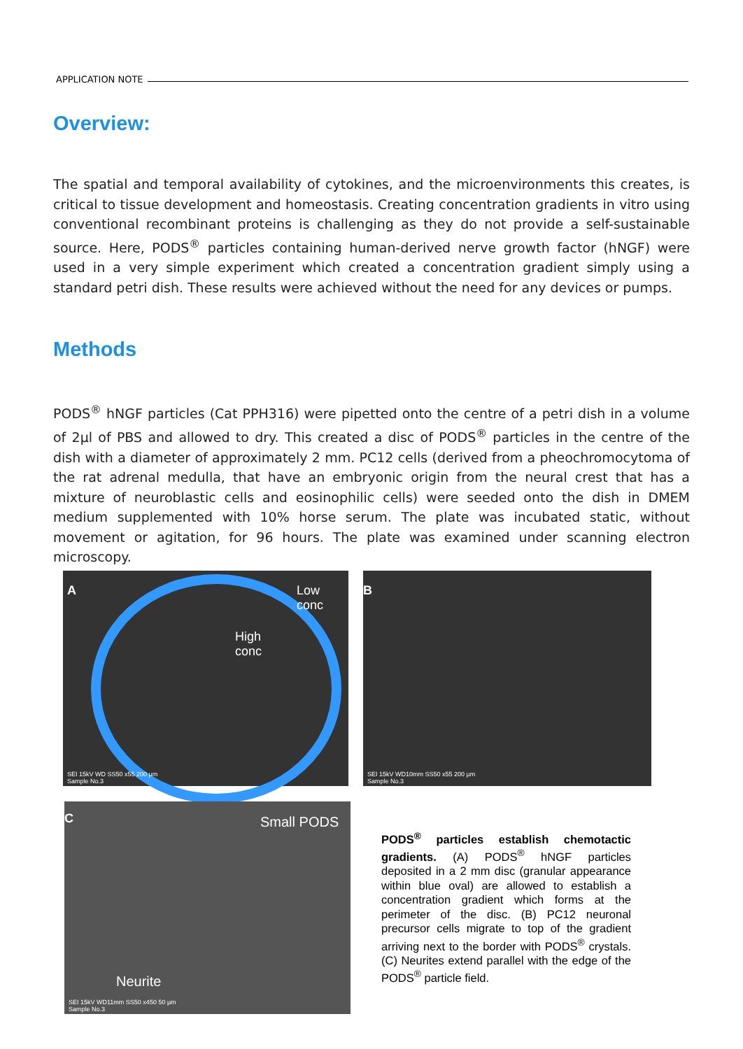APPLICATION NOTE
Overview:
The spatial and temporal availability of cytokines, and the microenvironments this creates, is critical to tissue development and homeostasis. Creating concentration gradients in vitro using conventional recombinant proteins is challenging as they do not provide a self-sustainable source. Here, PODS<sup>®</sup> particles containing human-derived nerve growth factor (hNGF) were used in a very simple experiment which created a concentration gradient simply using a standard petri dish. These results were achieved without the need for any devices or pumps.
Methods
PODS<sup>®</sup> hNGF particles (Cat PPH316) were pipetted onto the centre of a petri dish in a volume of 2µl of PBS and allowed to dry. This created a disc of PODS<sup>®</sup> particles in the centre of the dish with a diameter of approximately 2 mm. PC12 cells (derived from a pheochromocytoma of the rat adrenal medulla, that have an embryonic origin from the neural crest that has a mixture of neuroblastic cells and eosinophilic cells) were seeded onto the dish in DMEM medium supplemented with 10% horse serum. The plate was incubated static, without movement or agitation, for 96 hours. The plate was examined under scanning electron microscopy.
A
Low
conc
High
conc
SEI 15kV WD SS50 x55 200 µm
Sample No.3
B
SEI 15kV WD10mm SS50 x55 200 µm
Sample No.3
C Small PODS
Neurite
SEI 15kV WD11mm SS50 x450 50 µm
Sample No.3
PODS<sup>®</sup> particles establish chemotactic gradients. (A) PODS<sup>®</sup> hNGF particles deposited in a 2 mm disc (granular appearance within blue oval) are allowed to establish a concentration gradient which forms at the perimeter of the disc. (B) PC12 neuronal precursor cells migrate to top of the gradient arriving next to the border with PODS<sup>®</sup> crystals. (C) Neurites extend parallel with the edge of the PODS<sup>®</sup> particle field.